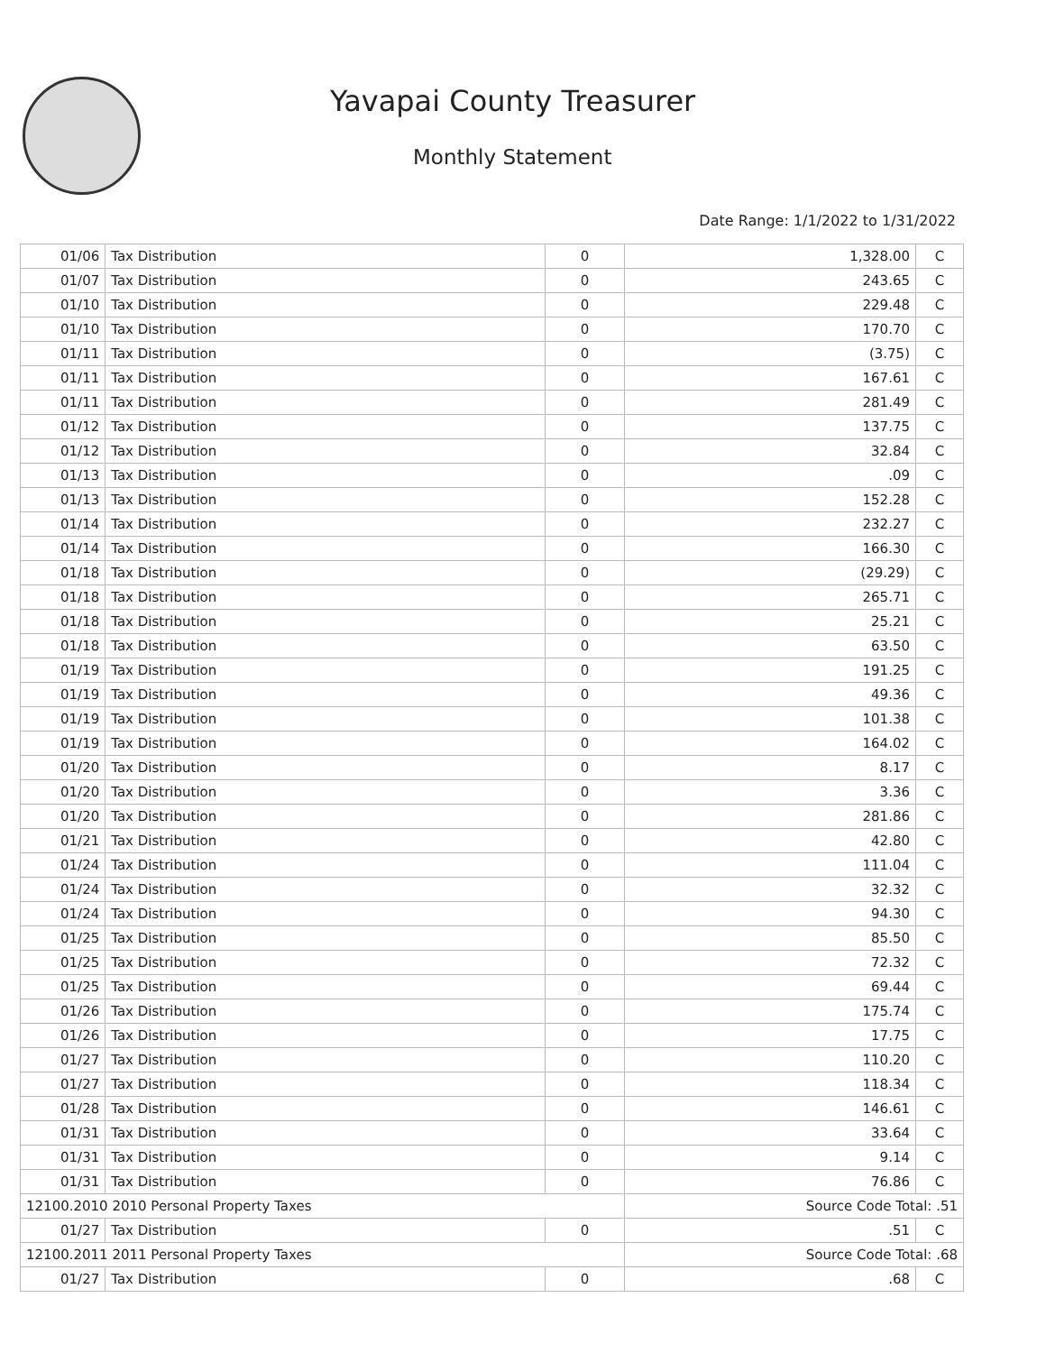Yavapai County Treasurer
Monthly Statement
Date Range: 1/1/2022 to 1/31/2022
| 01/06 | Tax Distribution | 0 | 1,328.00 | C |
| 01/07 | Tax Distribution | 0 | 243.65 | C |
| 01/10 | Tax Distribution | 0 | 229.48 | C |
| 01/10 | Tax Distribution | 0 | 170.70 | C |
| 01/11 | Tax Distribution | 0 | (3.75) | C |
| 01/11 | Tax Distribution | 0 | 167.61 | C |
| 01/11 | Tax Distribution | 0 | 281.49 | C |
| 01/12 | Tax Distribution | 0 | 137.75 | C |
| 01/12 | Tax Distribution | 0 | 32.84 | C |
| 01/13 | Tax Distribution | 0 | .09 | C |
| 01/13 | Tax Distribution | 0 | 152.28 | C |
| 01/14 | Tax Distribution | 0 | 232.27 | C |
| 01/14 | Tax Distribution | 0 | 166.30 | C |
| 01/18 | Tax Distribution | 0 | (29.29) | C |
| 01/18 | Tax Distribution | 0 | 265.71 | C |
| 01/18 | Tax Distribution | 0 | 25.21 | C |
| 01/18 | Tax Distribution | 0 | 63.50 | C |
| 01/19 | Tax Distribution | 0 | 191.25 | C |
| 01/19 | Tax Distribution | 0 | 49.36 | C |
| 01/19 | Tax Distribution | 0 | 101.38 | C |
| 01/19 | Tax Distribution | 0 | 164.02 | C |
| 01/20 | Tax Distribution | 0 | 8.17 | C |
| 01/20 | Tax Distribution | 0 | 3.36 | C |
| 01/20 | Tax Distribution | 0 | 281.86 | C |
| 01/21 | Tax Distribution | 0 | 42.80 | C |
| 01/24 | Tax Distribution | 0 | 111.04 | C |
| 01/24 | Tax Distribution | 0 | 32.32 | C |
| 01/24 | Tax Distribution | 0 | 94.30 | C |
| 01/25 | Tax Distribution | 0 | 85.50 | C |
| 01/25 | Tax Distribution | 0 | 72.32 | C |
| 01/25 | Tax Distribution | 0 | 69.44 | C |
| 01/26 | Tax Distribution | 0 | 175.74 | C |
| 01/26 | Tax Distribution | 0 | 17.75 | C |
| 01/27 | Tax Distribution | 0 | 110.20 | C |
| 01/27 | Tax Distribution | 0 | 118.34 | C |
| 01/28 | Tax Distribution | 0 | 146.61 | C |
| 01/31 | Tax Distribution | 0 | 33.64 | C |
| 01/31 | Tax Distribution | 0 | 9.14 | C |
| 01/31 | Tax Distribution | 0 | 76.86 | C |
| 12100.2010 2010 Personal Property Taxes | | | Source Code Total: .51 | |
| 01/27 | Tax Distribution | 0 | .51 | C |
| 12100.2011 2011 Personal Property Taxes | | | Source Code Total: .68 | |
| 01/27 | Tax Distribution | 0 | .68 | C |